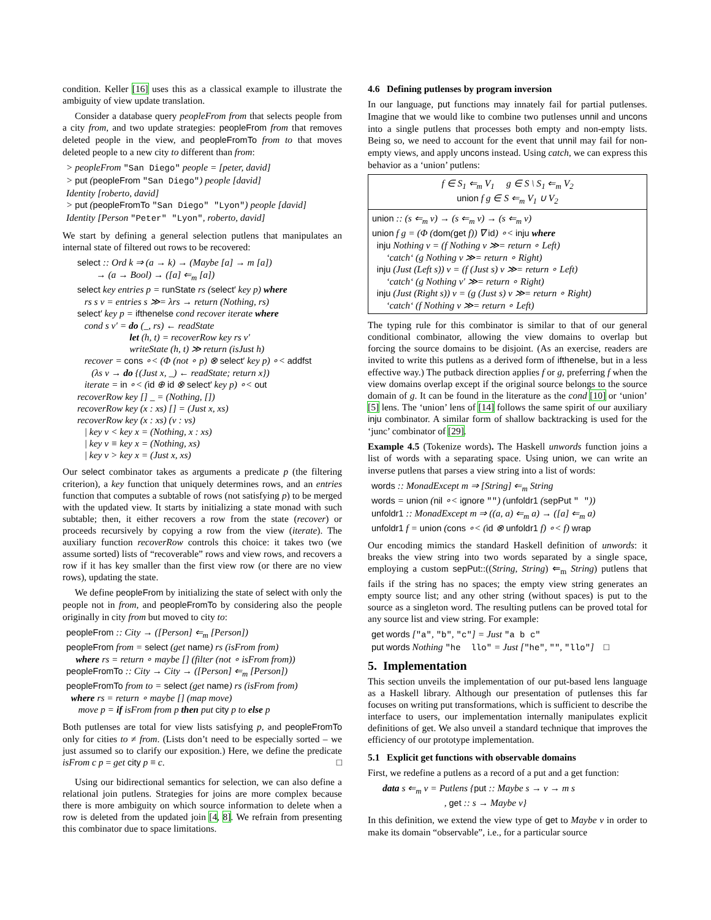condition. Keller [16] uses this as a classical example to illustrate the ambiguity of view update translation.
Consider a database query peopleFrom from that selects people from a city from, and two update strategies: peopleFrom from that removes deleted people in the view, and peopleFromTo from to that moves deleted people to a new city to different than from:
> peopleFrom "San Diego" people = [peter, david]
> put (peopleFrom "San Diego") people [david]
Identity [roberto, david]
> put (peopleFromTo "San Diego" "Lyon") people [david]
Identity [Person "Peter" "Lyon", roberto, david]
We start by defining a general selection putlens that manipulates an internal state of filtered out rows to be recovered:
select :: Ord k ⇒ (a → k) → (Maybe [a] → m [a])
→ (a → Bool) → ([a] ⇐<sub>m</sub> [a])
select key entries p = runState rs (select′ key p) where
rs s v = entries s ≫= λrs → return (Nothing, rs)
select′ key p = ifthenelse cond recover iterate where
cond s v′ = do (_, rs) ← readState
let (h, t) = recoverRow key rs v′
writeState (h, t) ≫ return (isJust h)
recover = cons ∘< (Φ (not ∘ p) ⊗ select′ key p) ∘< addfst
(λs v → do {(Just x, _) ← readState; return x})
iterate = in ∘< (id ⊕ id ⊗ select′ key p) ∘< out
recoverRow key [] _ = (Nothing, [])
recoverRow key (x : xs) [] = (Just x, xs)
recoverRow key (x : xs) (v : vs)
| key v < key x = (Nothing, x : xs)
| key v ≡ key x = (Nothing, xs)
| key v > key x = (Just x, xs)
Our select combinator takes as arguments a predicate p (the filtering criterion), a key function that uniquely determines rows, and an entries function that computes a subtable of rows (not satisfying p) to be merged with the updated view. It starts by initializing a state monad with such subtable; then, it either recovers a row from the state (recover) or proceeds recursively by copying a row from the view (iterate). The auxiliary function recoverRow controls this choice: it takes two (we assume sorted) lists of “recoverable” rows and view rows, and recovers a row if it has key smaller than the first view row (or there are no view rows), updating the state.
We define peopleFrom by initializing the state of select with only the people not in from, and peopleFromTo by considering also the people originally in city from but moved to city to:
peopleFrom :: City → ([Person] ⇐<sub>m</sub> [Person])
peopleFrom from = select (get name) rs (isFrom from)
where rs = return ∘ maybe [] (filter (not ∘ isFrom from))
peopleFromTo :: City → City → ([Person] ⇐<sub>m</sub> [Person])
peopleFromTo from to = select (get name) rs (isFrom from)
where rs = return ∘ maybe [] (map move)
move p = if isFrom from p then put city p to else p
Both putlenses are total for view lists satisfying p, and peopleFromTo only for cities to ≠ from. (Lists don’t need to be especially sorted – we just assumed so to clarify our exposition.) Here, we define the predicate isFrom c p = get city p ≡ c. □
Using our bidirectional semantics for selection, we can also define a relational join putlens. Strategies for joins are more complex because there is more ambiguity on which source information to delete when a row is deleted from the updated join [4, 8]. We refrain from presenting this combinator due to space limitations.
4.6 Defining putlenses by program inversion
In our language, put functions may innately fail for partial putlenses. Imagine that we would like to combine two putlenses unnil and uncons into a single putlens that processes both empty and non-empty lists. Being so, we need to account for the event that unnil may fail for non-empty views, and apply uncons instead. Using catch, we can express this behavior as a ‘union’ putlens:
f ∈ S<sub>1</sub> ⇐<sub>m</sub> V<sub>1</sub> g ∈ S \ S<sub>1</sub> ⇐<sub>m</sub> V<sub>2</sub>
union f g ∈ S ⇐<sub>m</sub> V<sub>1</sub> ∪ V<sub>2</sub>
union :: (s ⇐<sub>m</sub> v) → (s ⇐<sub>m</sub> v) → (s ⇐<sub>m</sub> v)
union f g = (Φ (dom(get f)) ∇ id) ∘< inju where
inju Nothing v = (f Nothing v ≫= return ∘ Left)
‘catch‘ (g Nothing v ≫= return ∘ Right)
inju (Just (Left s)) v = (f (Just s) v ≫= return ∘ Left)
‘catch‘ (g Nothing v′ ≫= return ∘ Right)
inju (Just (Right s)) v = (g (Just s) v ≫= return ∘ Right)
‘catch‘ (f Nothing v ≫= return ∘ Left)
The typing rule for this combinator is similar to that of our general conditional combinator, allowing the view domains to overlap but forcing the source domains to be disjoint. (As an exercise, readers are invited to write this putlens as a derived form of ifthenelse, but in a less effective way.) The putback direction applies f or g, preferring f when the view domains overlap except if the original source belongs to the source domain of g. It can be found in the literature as the cond [10] or ‘union’ [5] lens. The ‘union’ lens of [14] follows the same spirit of our auxiliary inju combinator. A similar form of shallow backtracking is used for the ‘junc’ combinator of [29].
Example 4.5 (Tokenize words). The Haskell unwords function joins a list of words with a separating space. Using union, we can write an inverse putlens that parses a view string into a list of words:
words :: MonadExcept m ⇒ [String] ⇐<sub>m</sub> String
words = union (nil ∘< ignore "") (unfoldr1 (sepPut " "))
unfoldr1 :: MonadExcept m ⇒ ((a, a) ⇐<sub>m</sub> a) → ([a] ⇐<sub>m</sub> a)
unfoldr1 f = union (cons ∘< (id ⊗ unfoldr1 f) ∘< f) wrap
Our encoding mimics the standard Haskell definition of unwords: it breaks the view string into two words separated by a single space, employing a custom sepPut::((String, String) ⇐<sub>m</sub> String) putlens that fails if the string has no spaces; the empty view string generates an empty source list; and any other string (without spaces) is put to the source as a singleton word. The resulting putlens can be proved total for any source list and view string. For example:
get words ["a", "b", "c"] = Just "a b c"
put words Nothing "he llo" = Just ["he", "", "llo"] □
5. Implementation
This section unveils the implementation of our put-based lens language as a Haskell library. Although our presentation of putlenses this far focuses on writing put transformations, which is sufficient to describe the interface to users, our implementation internally manipulates explicit definitions of get. We also unveil a standard technique that improves the efficiency of our prototype implementation.
5.1 Explicit get functions with observable domains
First, we redefine a putlens as a record of a put and a get function:
data s ⇐<sub>m</sub> v = Putlens {put :: Maybe s → v → m s
, get :: s → Maybe v}
In this definition, we extend the view type of get to Maybe v in order to make its domain “observable”, i.e., for a particular source